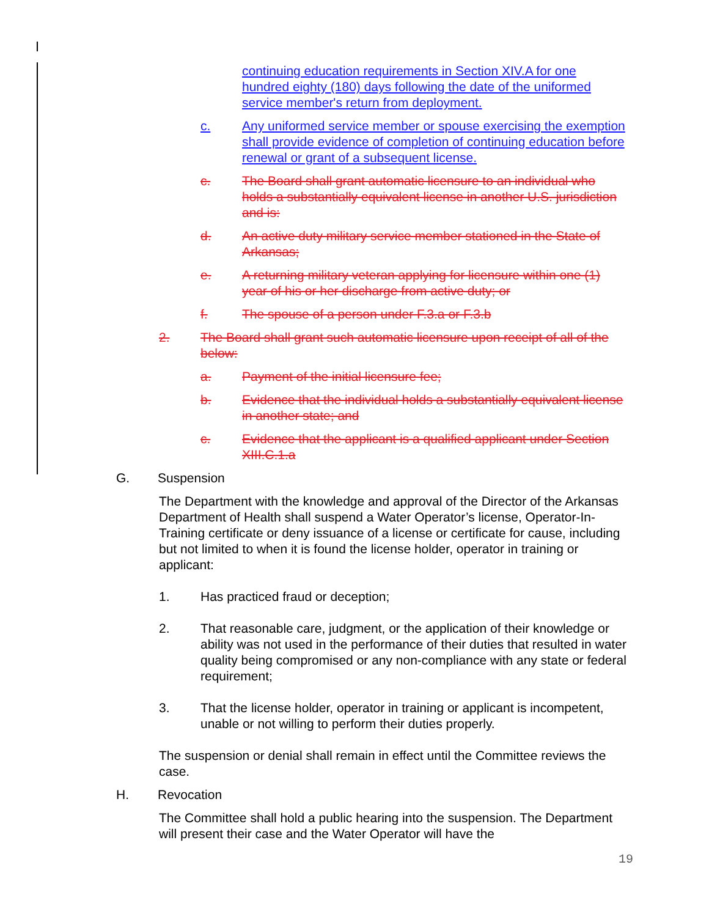continuing education requirements in Section XIV.A for one hundred eighty (180) days following the date of the uniformed service member's return from deployment.
c. Any uniformed service member or spouse exercising the exemption shall provide evidence of completion of continuing education before renewal or grant of a subsequent license.
c. The Board shall grant automatic licensure to an individual who holds a substantially equivalent license in another U.S. jurisdiction and is:
d. An active duty military service member stationed in the State of Arkansas;
e. A returning military veteran applying for licensure within one (1) year of his or her discharge from active duty; or
f. The spouse of a person under F.3.a or F.3.b
2. The Board shall grant such automatic licensure upon receipt of all of the below:
a. Payment of the initial licensure fee;
b. Evidence that the individual holds a substantially equivalent license in another state; and
c. Evidence that the applicant is a qualified applicant under Section XIII.C.1.a
G. Suspension
The Department with the knowledge and approval of the Director of the Arkansas Department of Health shall suspend a Water Operator’s license, Operator-In-Training certificate or deny issuance of a license or certificate for cause, including but not limited to when it is found the license holder, operator in training or applicant:
1. Has practiced fraud or deception;
2. That reasonable care, judgment, or the application of their knowledge or ability was not used in the performance of their duties that resulted in water quality being compromised or any non-compliance with any state or federal requirement;
3. That the license holder, operator in training or applicant is incompetent, unable or not willing to perform their duties properly.
The suspension or denial shall remain in effect until the Committee reviews the case.
H. Revocation
The Committee shall hold a public hearing into the suspension. The Department will present their case and the Water Operator will have the
19